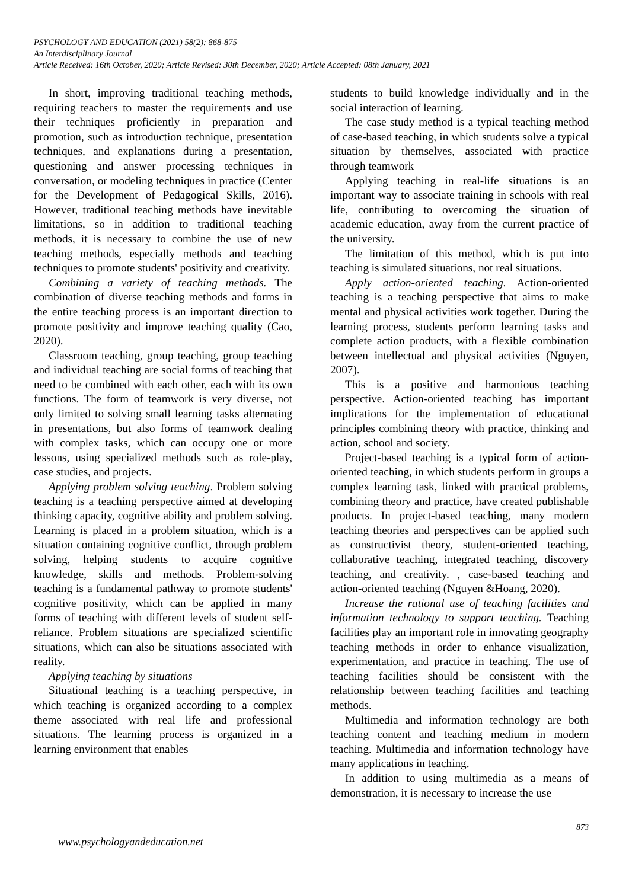PSYCHOLOGY AND EDUCATION (2021) 58(2): 868-875
An Interdisciplinary Journal
Article Received: 16th October, 2020; Article Revised: 30th December, 2020; Article Accepted: 08th January, 2021
In short, improving traditional teaching methods, requiring teachers to master the requirements and use their techniques proficiently in preparation and promotion, such as introduction technique, presentation techniques, and explanations during a presentation, questioning and answer processing techniques in conversation, or modeling techniques in practice (Center for the Development of Pedagogical Skills, 2016). However, traditional teaching methods have inevitable limitations, so in addition to traditional teaching methods, it is necessary to combine the use of new teaching methods, especially methods and teaching techniques to promote students' positivity and creativity.
Combining a variety of teaching methods. The combination of diverse teaching methods and forms in the entire teaching process is an important direction to promote positivity and improve teaching quality (Cao, 2020).
Classroom teaching, group teaching, group teaching and individual teaching are social forms of teaching that need to be combined with each other, each with its own functions. The form of teamwork is very diverse, not only limited to solving small learning tasks alternating in presentations, but also forms of teamwork dealing with complex tasks, which can occupy one or more lessons, using specialized methods such as role-play, case studies, and projects.
Applying problem solving teaching. Problem solving teaching is a teaching perspective aimed at developing thinking capacity, cognitive ability and problem solving. Learning is placed in a problem situation, which is a situation containing cognitive conflict, through problem solving, helping students to acquire cognitive knowledge, skills and methods. Problem-solving teaching is a fundamental pathway to promote students' cognitive positivity, which can be applied in many forms of teaching with different levels of student self-reliance. Problem situations are specialized scientific situations, which can also be situations associated with reality.
Applying teaching by situations
Situational teaching is a teaching perspective, in which teaching is organized according to a complex theme associated with real life and professional situations. The learning process is organized in a learning environment that enables
students to build knowledge individually and in the social interaction of learning.
The case study method is a typical teaching method of case-based teaching, in which students solve a typical situation by themselves, associated with practice through teamwork
Applying teaching in real-life situations is an important way to associate training in schools with real life, contributing to overcoming the situation of academic education, away from the current practice of the university.
The limitation of this method, which is put into teaching is simulated situations, not real situations.
Apply action-oriented teaching. Action-oriented teaching is a teaching perspective that aims to make mental and physical activities work together. During the learning process, students perform learning tasks and complete action products, with a flexible combination between intellectual and physical activities (Nguyen, 2007).
This is a positive and harmonious teaching perspective. Action-oriented teaching has important implications for the implementation of educational principles combining theory with practice, thinking and action, school and society.
Project-based teaching is a typical form of action-oriented teaching, in which students perform in groups a complex learning task, linked with practical problems, combining theory and practice, have created publishable products. In project-based teaching, many modern teaching theories and perspectives can be applied such as constructivist theory, student-oriented teaching, collaborative teaching, integrated teaching, discovery teaching, and creativity. , case-based teaching and action-oriented teaching (Nguyen &Hoang, 2020).
Increase the rational use of teaching facilities and information technology to support teaching. Teaching facilities play an important role in innovating geography teaching methods in order to enhance visualization, experimentation, and practice in teaching. The use of teaching facilities should be consistent with the relationship between teaching facilities and teaching methods.
Multimedia and information technology are both teaching content and teaching medium in modern teaching. Multimedia and information technology have many applications in teaching.
In addition to using multimedia as a means of demonstration, it is necessary to increase the use
873
www.psychologyandeducation.net